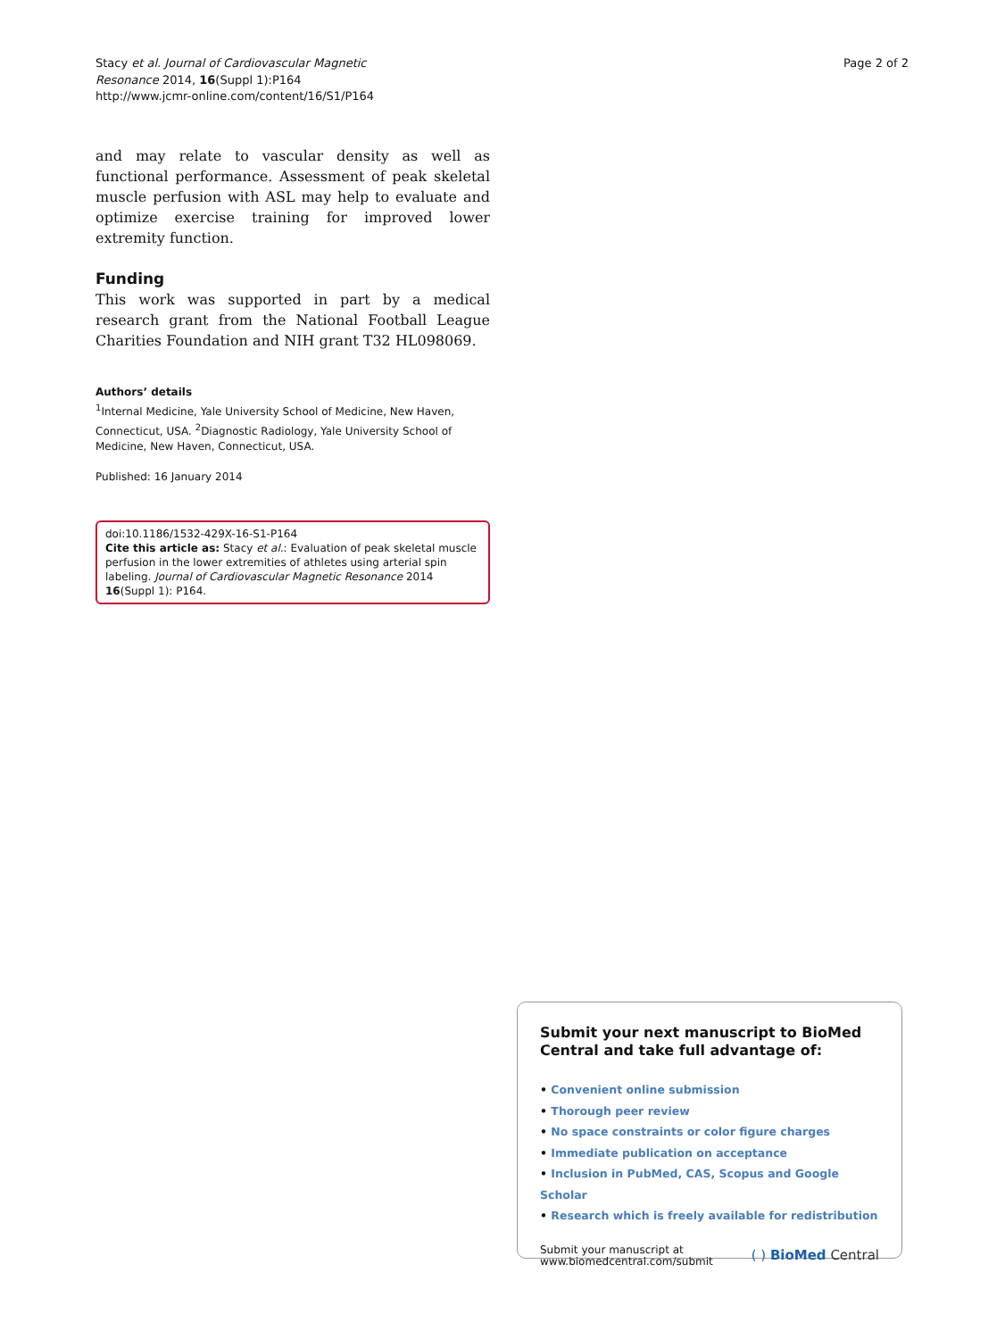Stacy et al. Journal of Cardiovascular Magnetic
Resonance 2014, 16(Suppl 1):P164
http://www.jcmr-online.com/content/16/S1/P164
Page 2 of 2
and may relate to vascular density as well as functional performance. Assessment of peak skeletal muscle perfusion with ASL may help to evaluate and optimize exercise training for improved lower extremity function.
Funding
This work was supported in part by a medical research grant from the National Football League Charities Foundation and NIH grant T32 HL098069.
Authors’ details
<sup>1</sup> Internal Medicine, Yale University School of Medicine, New Haven, Connecticut, USA. <sup>2</sup>Diagnostic Radiology, Yale University School of Medicine, New Haven, Connecticut, USA.
Published: 16 January 2014
doi:10.1186/1532-429X-16-S1-P164
Cite this article as: Stacy et al.: Evaluation of peak skeletal muscle perfusion in the lower extremities of athletes using arterial spin labeling. Journal of Cardiovascular Magnetic Resonance 2014 16(Suppl 1): P164.
Submit your next manuscript to BioMed Central and take full advantage of:
• Convenient online submission
• Thorough peer review
• No space constraints or color figure charges
• Immediate publication on acceptance
• Inclusion in PubMed, CAS, Scopus and Google Scholar
• Research which is freely available for redistribution
Submit your manuscript at
www.biomedcentral.com/submit
( ) BioMed Central